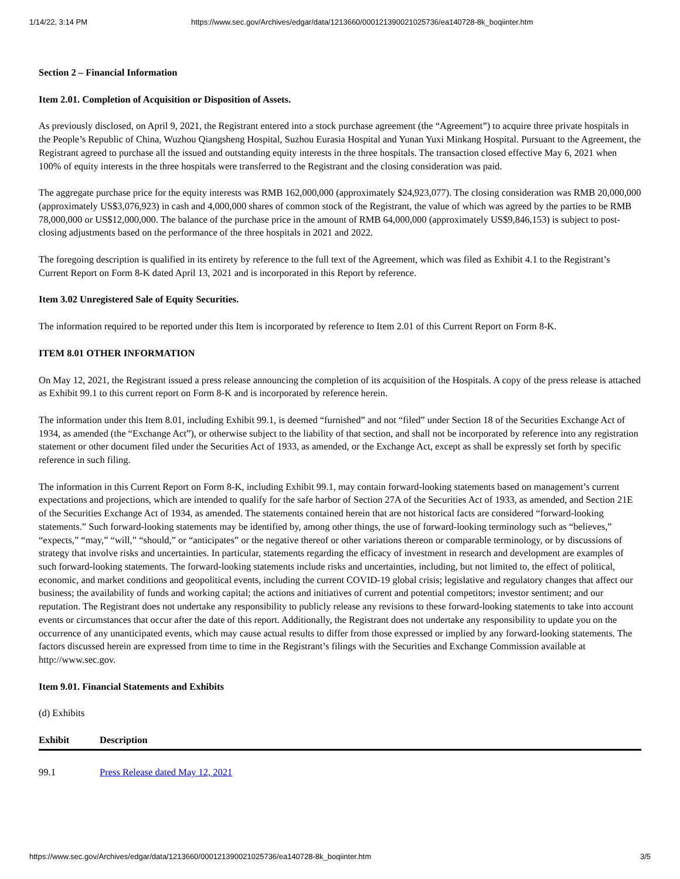1/14/22, 3:14 PM https://www.sec.gov/Archives/edgar/data/1213660/000121390021025736/ea140728-8k_boqiinter.htm
Section 2 – Financial Information
Item 2.01. Completion of Acquisition or Disposition of Assets.
As previously disclosed, on April 9, 2021, the Registrant entered into a stock purchase agreement (the “Agreement”) to acquire three private hospitals in the People’s Republic of China, Wuzhou Qiangsheng Hospital, Suzhou Eurasia Hospital and Yunan Yuxi Minkang Hospital. Pursuant to the Agreement, the Registrant agreed to purchase all the issued and outstanding equity interests in the three hospitals. The transaction closed effective May 6, 2021 when 100% of equity interests in the three hospitals were transferred to the Registrant and the closing consideration was paid.
The aggregate purchase price for the equity interests was RMB 162,000,000 (approximately $24,923,077). The closing consideration was RMB 20,000,000 (approximately US$3,076,923) in cash and 4,000,000 shares of common stock of the Registrant, the value of which was agreed by the parties to be RMB 78,000,000 or US$12,000,000. The balance of the purchase price in the amount of RMB 64,000,000 (approximately US$9,846,153) is subject to post-closing adjustments based on the performance of the three hospitals in 2021 and 2022.
The foregoing description is qualified in its entirety by reference to the full text of the Agreement, which was filed as Exhibit 4.1 to the Registrant’s Current Report on Form 8-K dated April 13, 2021 and is incorporated in this Report by reference.
Item 3.02 Unregistered Sale of Equity Securities.
The information required to be reported under this Item is incorporated by reference to Item 2.01 of this Current Report on Form 8-K.
ITEM 8.01 OTHER INFORMATION
On May 12, 2021, the Registrant issued a press release announcing the completion of its acquisition of the Hospitals. A copy of the press release is attached as Exhibit 99.1 to this current report on Form 8-K and is incorporated by reference herein.
The information under this Item 8.01, including Exhibit 99.1, is deemed “furnished” and not “filed” under Section 18 of the Securities Exchange Act of 1934, as amended (the “Exchange Act”), or otherwise subject to the liability of that section, and shall not be incorporated by reference into any registration statement or other document filed under the Securities Act of 1933, as amended, or the Exchange Act, except as shall be expressly set forth by specific reference in such filing.
The information in this Current Report on Form 8-K, including Exhibit 99.1, may contain forward-looking statements based on management’s current expectations and projections, which are intended to qualify for the safe harbor of Section 27A of the Securities Act of 1933, as amended, and Section 21E of the Securities Exchange Act of 1934, as amended. The statements contained herein that are not historical facts are considered “forward-looking statements.” Such forward-looking statements may be identified by, among other things, the use of forward-looking terminology such as “believes,” “expects,” “may,” “will,” “should,” or “anticipates” or the negative thereof or other variations thereon or comparable terminology, or by discussions of strategy that involve risks and uncertainties. In particular, statements regarding the efficacy of investment in research and development are examples of such forward-looking statements. The forward-looking statements include risks and uncertainties, including, but not limited to, the effect of political, economic, and market conditions and geopolitical events, including the current COVID-19 global crisis; legislative and regulatory changes that affect our business; the availability of funds and working capital; the actions and initiatives of current and potential competitors; investor sentiment; and our reputation. The Registrant does not undertake any responsibility to publicly release any revisions to these forward-looking statements to take into account events or circumstances that occur after the date of this report. Additionally, the Registrant does not undertake any responsibility to update you on the occurrence of any unanticipated events, which may cause actual results to differ from those expressed or implied by any forward-looking statements. The factors discussed herein are expressed from time to time in the Registrant’s filings with the Securities and Exchange Commission available at http://www.sec.gov.
Item 9.01. Financial Statements and Exhibits
(d) Exhibits
| Exhibit | Description |
| --- | --- |
| 99.1 | Press Release dated May 12, 2021 |
https://www.sec.gov/Archives/edgar/data/1213660/000121390021025736/ea140728-8k_boqiinter.htm 3/5